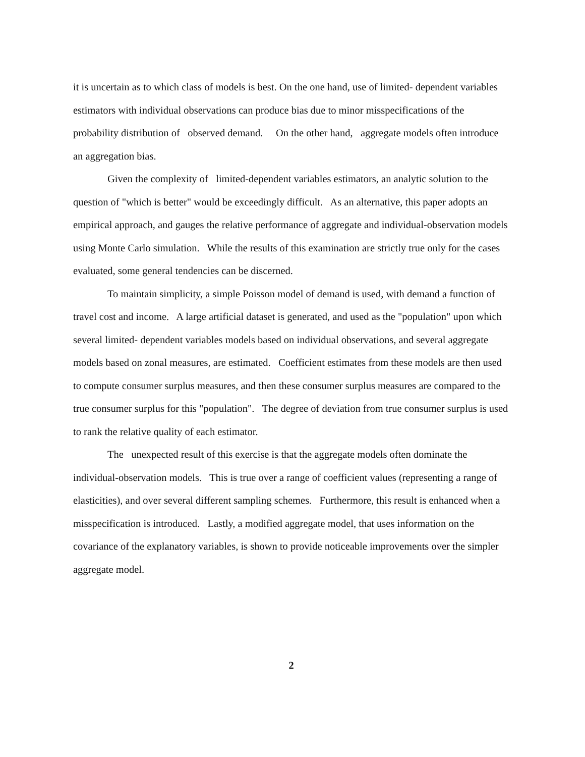it is uncertain as to which class of models is best. On the one hand, use of limited- dependent variables estimators with individual observations can produce bias due to minor misspecifications of the probability distribution of observed demand. On the other hand, aggregate models often introduce an aggregation bias.
Given the complexity of limited-dependent variables estimators, an analytic solution to the question of "which is better" would be exceedingly difficult. As an alternative, this paper adopts an empirical approach, and gauges the relative performance of aggregate and individual-observation models using Monte Carlo simulation. While the results of this examination are strictly true only for the cases evaluated, some general tendencies can be discerned.
To maintain simplicity, a simple Poisson model of demand is used, with demand a function of travel cost and income. A large artificial dataset is generated, and used as the "population" upon which several limited- dependent variables models based on individual observations, and several aggregate models based on zonal measures, are estimated. Coefficient estimates from these models are then used to compute consumer surplus measures, and then these consumer surplus measures are compared to the true consumer surplus for this "population". The degree of deviation from true consumer surplus is used to rank the relative quality of each estimator.
The unexpected result of this exercise is that the aggregate models often dominate the individual-observation models. This is true over a range of coefficient values (representing a range of elasticities), and over several different sampling schemes. Furthermore, this result is enhanced when a misspecification is introduced. Lastly, a modified aggregate model, that uses information on the covariance of the explanatory variables, is shown to provide noticeable improvements over the simpler aggregate model.
2